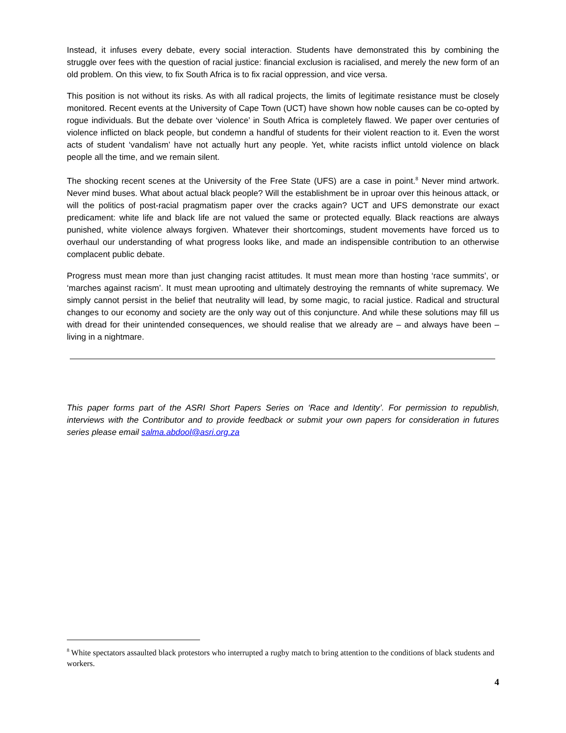Instead, it infuses every debate, every social interaction. Students have demonstrated this by combining the struggle over fees with the question of racial justice: financial exclusion is racialised, and merely the new form of an old problem. On this view, to fix South Africa is to fix racial oppression, and vice versa.
This position is not without its risks. As with all radical projects, the limits of legitimate resistance must be closely monitored. Recent events at the University of Cape Town (UCT) have shown how noble causes can be co-opted by rogue individuals. But the debate over ‘violence’ in South Africa is completely flawed. We paper over centuries of violence inflicted on black people, but condemn a handful of students for their violent reaction to it. Even the worst acts of student ‘vandalism’ have not actually hurt any people. Yet, white racists inflict untold violence on black people all the time, and we remain silent.
The shocking recent scenes at the University of the Free State (UFS) are a case in point.<sup>8</sup> Never mind artwork. Never mind buses. What about actual black people? Will the establishment be in uproar over this heinous attack, or will the politics of post-racial pragmatism paper over the cracks again? UCT and UFS demonstrate our exact predicament: white life and black life are not valued the same or protected equally. Black reactions are always punished, white violence always forgiven. Whatever their shortcomings, student movements have forced us to overhaul our understanding of what progress looks like, and made an indispensible contribution to an otherwise complacent public debate.
Progress must mean more than just changing racist attitudes. It must mean more than hosting ‘race summits’, or ‘marches against racism’. It must mean uprooting and ultimately destroying the remnants of white supremacy. We simply cannot persist in the belief that neutrality will lead, by some magic, to racial justice. Radical and structural changes to our economy and society are the only way out of this conjuncture. And while these solutions may fill us with dread for their unintended consequences, we should realise that we already are – and always have been – living in a nightmare.
This paper forms part of the ASRI Short Papers Series on ‘Race and Identity’. For permission to republish, interviews with the Contributor and to provide feedback or submit your own papers for consideration in futures series please email salma.abdool@asri.org.za
<sup>8</sup> White spectators assaulted black protestors who interrupted a rugby match to bring attention to the conditions of black students and workers.
4